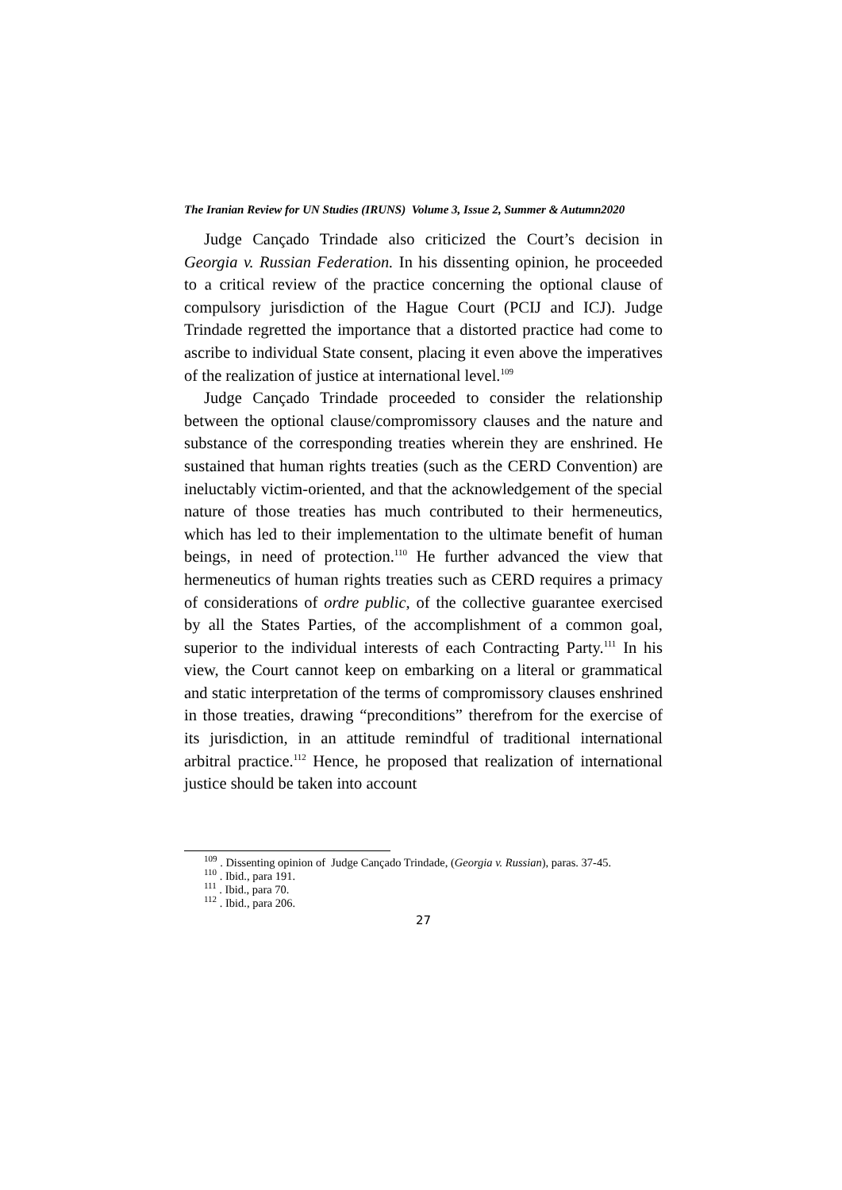The Iranian Review for UN Studies (IRUNS) Volume 3, Issue 2, Summer & Autumn2020
Judge Cançado Trindade also criticized the Court’s decision in Georgia v. Russian Federation. In his dissenting opinion, he proceeded to a critical review of the practice concerning the optional clause of compulsory jurisdiction of the Hague Court (PCIJ and ICJ). Judge Trindade regretted the importance that a distorted practice had come to ascribe to individual State consent, placing it even above the imperatives of the realization of justice at international level.<sup>109</sup>
Judge Cançado Trindade proceeded to consider the relationship between the optional clause/compromissory clauses and the nature and substance of the corresponding treaties wherein they are enshrined. He sustained that human rights treaties (such as the CERD Convention) are ineluctably victim-oriented, and that the acknowledgement of the special nature of those treaties has much contributed to their hermeneutics, which has led to their implementation to the ultimate benefit of human beings, in need of protection.<sup>110</sup> He further advanced the view that hermeneutics of human rights treaties such as CERD requires a primacy of considerations of ordre public, of the collective guarantee exercised by all the States Parties, of the accomplishment of a common goal, superior to the individual interests of each Contracting Party.<sup>111</sup> In his view, the Court cannot keep on embarking on a literal or grammatical and static interpretation of the terms of compromissory clauses enshrined in those treaties, drawing “preconditions” therefrom for the exercise of its jurisdiction, in an attitude remindful of traditional international arbitral practice.<sup>112</sup> Hence, he proposed that realization of international justice should be taken into account
<sup>109</sup> . Dissenting opinion of Judge Cançado Trindade, (Georgia v. Russian), paras. 37-45.
<sup>110</sup> . Ibid., para 191.
<sup>111</sup> . Ibid., para 70.
<sup>112</sup> . Ibid., para 206.
27